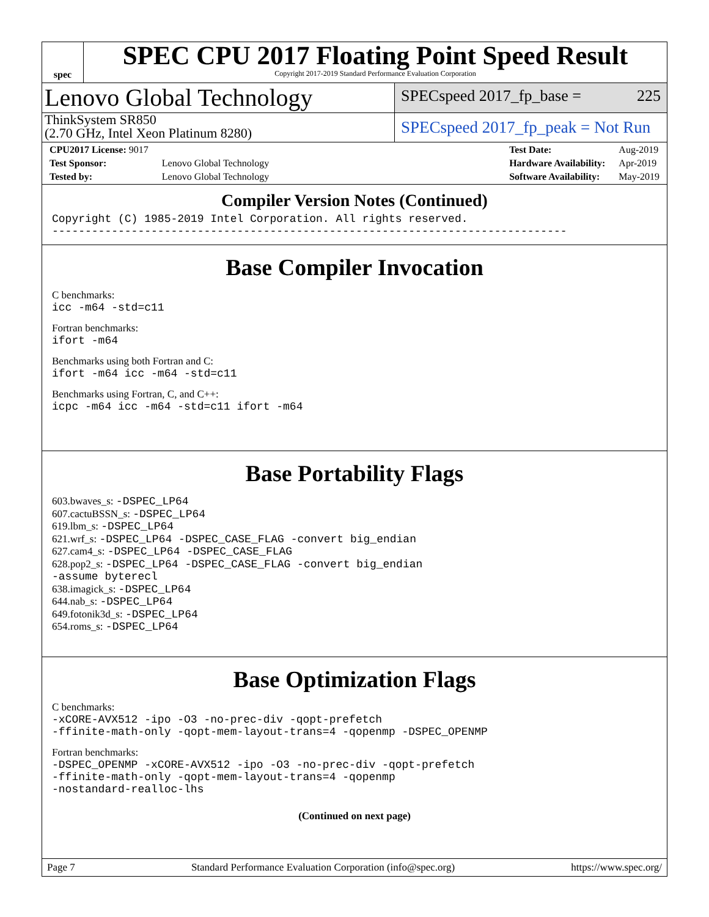spec
SPEC CPU 2017 Floating Point Speed Result
Copyright 2017-2019 Standard Performance Evaluation Corporation
Lenovo Global Technology
SPECspeed 2017_fp_base = 225
ThinkSystem SR850
(2.70 GHz, Intel Xeon Platinum 8280)
SPECspeed 2017_fp_peak = Not Run
| CPU2017 License: 9017 | |
| Test Sponsor: | Lenovo Global Technology |
| Tested by: | Lenovo Global Technology |
| Test Date: | Aug-2019 |
| Hardware Availability: | Apr-2019 |
| Software Availability: | May-2019 |
Compiler Version Notes (Continued)
Copyright (C) 1985-2019 Intel Corporation. All rights reserved.
------------------------------------------------------------------------------
Base Compiler Invocation
C benchmarks:
icc -m64 -std=c11
Fortran benchmarks:
ifort -m64
Benchmarks using both Fortran and C:
ifort -m64 icc -m64 -std=c11
Benchmarks using Fortran, C, and C++:
icpc -m64 icc -m64 -std=c11 ifort -m64
Base Portability Flags
603.bwaves_s: -DSPEC_LP64
607.cactuBSSN_s: -DSPEC_LP64
619.lbm_s: -DSPEC_LP64
621.wrf_s: -DSPEC_LP64 -DSPEC_CASE_FLAG -convert big_endian
627.cam4_s: -DSPEC_LP64 -DSPEC_CASE_FLAG
628.pop2_s: -DSPEC_LP64 -DSPEC_CASE_FLAG -convert big_endian
-assume byterecl
638.imagick_s: -DSPEC_LP64
644.nab_s: -DSPEC_LP64
649.fotonik3d_s: -DSPEC_LP64
654.roms_s: -DSPEC_LP64
Base Optimization Flags
C benchmarks:
-xCORE-AVX512 -ipo -O3 -no-prec-div -qopt-prefetch
-ffinite-math-only -qopt-mem-layout-trans=4 -qopenmp -DSPEC_OPENMP
Fortran benchmarks:
-DSPEC_OPENMP -xCORE-AVX512 -ipo -O3 -no-prec-div -qopt-prefetch
-ffinite-math-only -qopt-mem-layout-trans=4 -qopenmp
-nostandard-realloc-lhs
(Continued on next page)
Page 7 Standard Performance Evaluation Corporation (info@spec.org) https://www.spec.org/